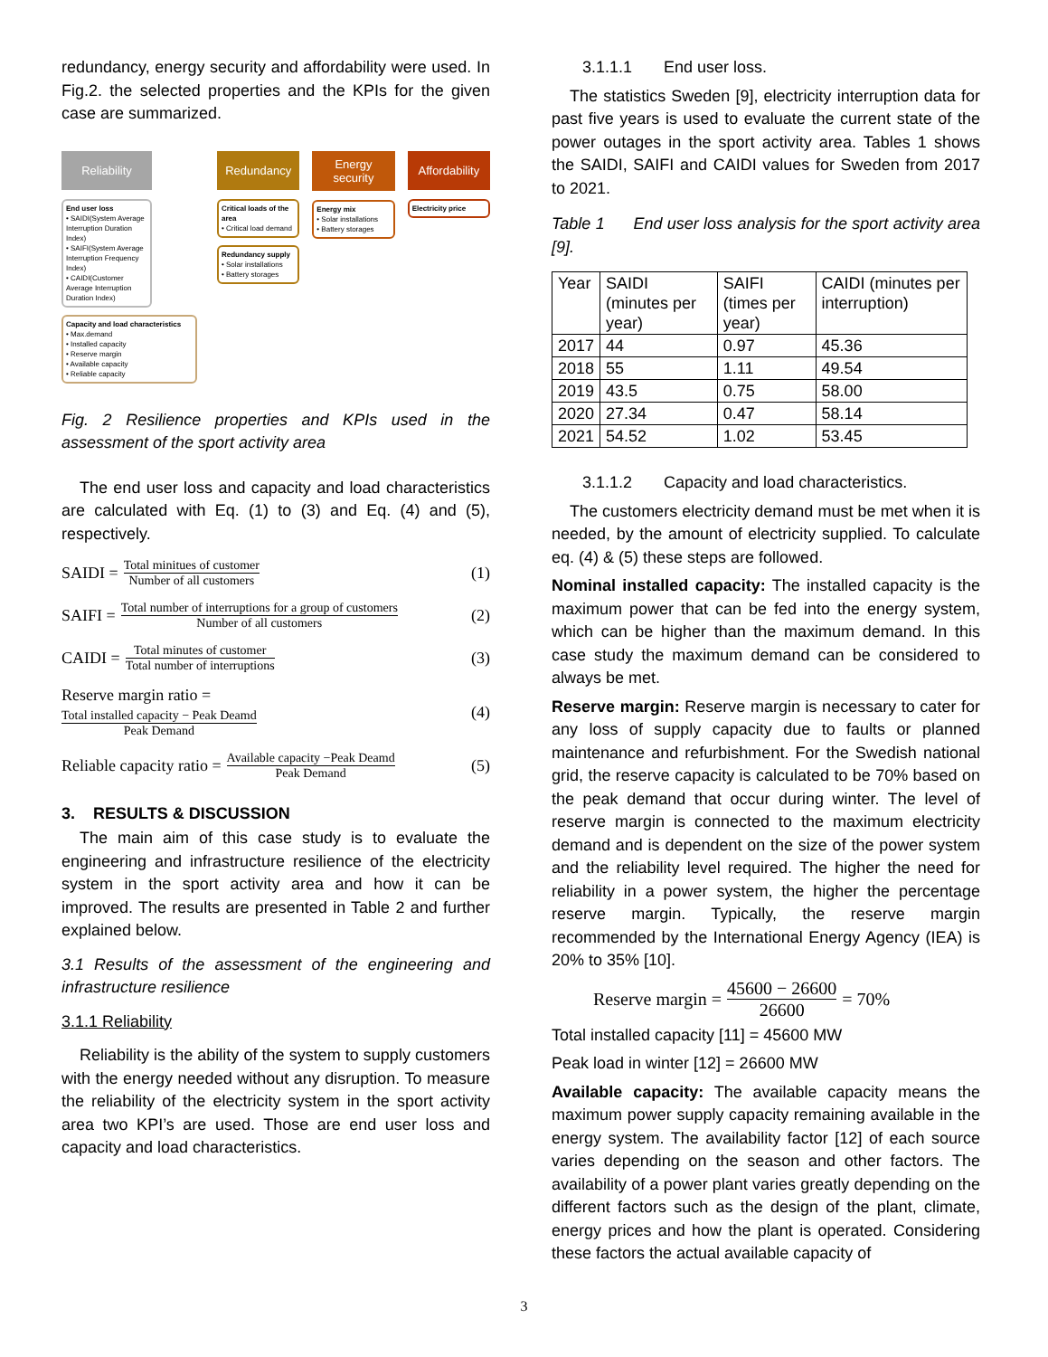redundancy, energy security and affordability were used. In Fig.2. the selected properties and the KPIs for the given case are summarized.
Reliability
End user loss
• SAIDI(System Average Interruption Duration Index)
• SAIFI(System Average Interruption Frequency Index)
• CAIDI(Customer Average Interruption Duration Index)
Capacity and load characteristics
• Max.demand
• Installed capacity
• Reserve margin
• Available capacity
• Reliable capacity
Redundancy
Critical loads of the area
• Critical load demand
Redundancy supply
• Solar installations
• Battery storages
Energy security
Energy mix
• Solar installations
• Battery storages
Affordability
Electricity price
Fig. 2 Resilience properties and KPIs used in the assessment of the sport activity area
The end user loss and capacity and load characteristics are calculated with Eq. (1) to (3) and Eq. (4) and (5), respectively.
SAIDI = Total minitues of customer Number of all customers (1)
SAIFI = Total number of interruptions for a group of customers Number of all customers (2)
CAIDI = Total minutes of customer Total number of interruptions (3)
Reserve margin ratio =
Total installed capacity − Peak Deamd Peak Demand
(4)
Reliable capacity ratio = Available capacity −Peak Deamd Peak Demand (5)
3. RESULTS & DISCUSSION
The main aim of this case study is to evaluate the engineering and infrastructure resilience of the electricity system in the sport activity area and how it can be improved. The results are presented in Table 2 and further explained below.
3.1 Results of the assessment of the engineering and infrastructure resilience
3.1.1 Reliability
Reliability is the ability of the system to supply customers with the energy needed without any disruption. To measure the reliability of the electricity system in the sport activity area two KPI’s are used. Those are end user loss and capacity and load characteristics.
3.1.1.1 End user loss.
The statistics Sweden [9], electricity interruption data for past five years is used to evaluate the current state of the power outages in the sport activity area. Tables 1 shows the SAIDI, SAIFI and CAIDI values for Sweden from 2017 to 2021.
Table 1 End user loss analysis for the sport activity area [9].
| Year | SAIDI (minutes per year) | SAIFI (times per year) | CAIDI (minutes per interruption) |
| 2017 | 44 | 0.97 | 45.36 |
| 2018 | 55 | 1.11 | 49.54 |
| 2019 | 43.5 | 0.75 | 58.00 |
| 2020 | 27.34 | 0.47 | 58.14 |
| 2021 | 54.52 | 1.02 | 53.45 |
3.1.1.2 Capacity and load characteristics.
The customers electricity demand must be met when it is needed, by the amount of electricity supplied. To calculate eq. (4) & (5) these steps are followed.
Nominal installed capacity: The installed capacity is the maximum power that can be fed into the energy system, which can be higher than the maximum demand. In this case study the maximum demand can be considered to always be met.
Reserve margin: Reserve margin is necessary to cater for any loss of supply capacity due to faults or planned maintenance and refurbishment. For the Swedish national grid, the reserve capacity is calculated to be 70% based on the peak demand that occur during winter. The level of reserve margin is connected to the maximum electricity demand and is dependent on the size of the power system and the reliability level required. The higher the need for reliability in a power system, the higher the percentage reserve margin. Typically, the reserve margin recommended by the International Energy Agency (IEA) is 20% to 35% [10].
Reserve margin = 45600 − 26600 26600 = 70%
Total installed capacity [11] = 45600 MW
Peak load in winter [12] = 26600 MW
Available capacity: The available capacity means the maximum power supply capacity remaining available in the energy system. The availability factor [12] of each source varies depending on the season and other factors. The availability of a power plant varies greatly depending on the different factors such as the design of the plant, climate, energy prices and how the plant is operated. Considering these factors the actual available capacity of
3